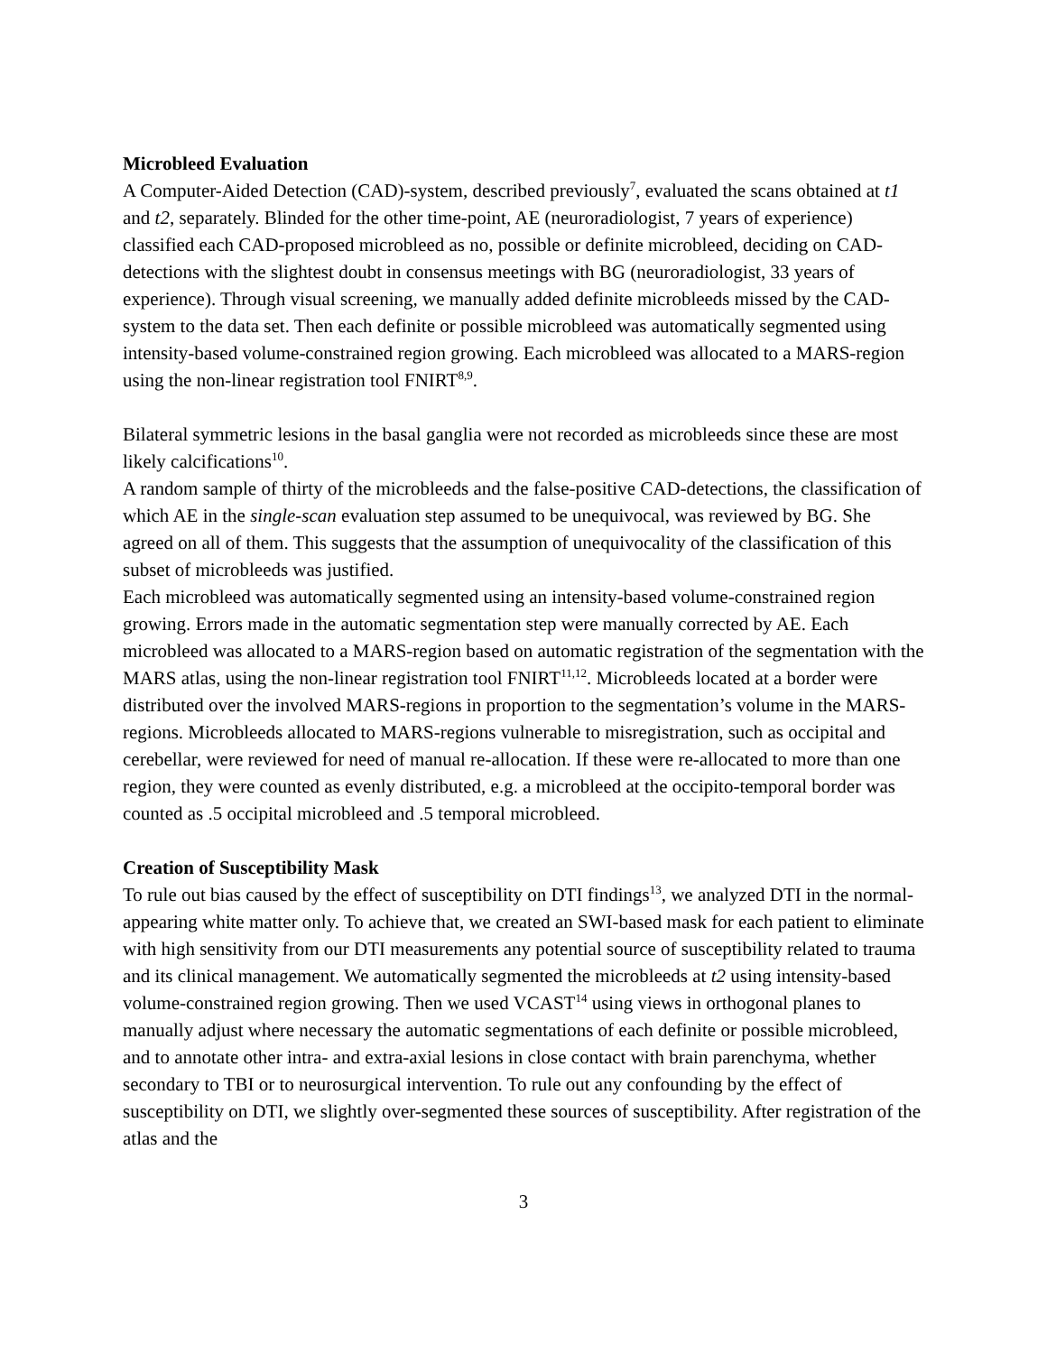Microbleed Evaluation
A Computer-Aided Detection (CAD)-system, described previously<sup>7</sup>, evaluated the scans obtained at t1 and t2, separately. Blinded for the other time-point, AE (neuroradiologist, 7 years of experience) classified each CAD-proposed microbleed as no, possible or definite microbleed, deciding on CAD-detections with the slightest doubt in consensus meetings with BG (neuroradiologist, 33 years of experience). Through visual screening, we manually added definite microbleeds missed by the CAD-system to the data set. Then each definite or possible microbleed was automatically segmented using intensity-based volume-constrained region growing. Each microbleed was allocated to a MARS-region using the non-linear registration tool FNIRT<sup>8,9</sup>.
Bilateral symmetric lesions in the basal ganglia were not recorded as microbleeds since these are most likely calcifications<sup>10</sup>.
A random sample of thirty of the microbleeds and the false-positive CAD-detections, the classification of which AE in the single-scan evaluation step assumed to be unequivocal, was reviewed by BG. She agreed on all of them. This suggests that the assumption of unequivocality of the classification of this subset of microbleeds was justified.
Each microbleed was automatically segmented using an intensity-based volume-constrained region growing. Errors made in the automatic segmentation step were manually corrected by AE. Each microbleed was allocated to a MARS-region based on automatic registration of the segmentation with the MARS atlas, using the non-linear registration tool FNIRT<sup>11,12</sup>. Microbleeds located at a border were distributed over the involved MARS-regions in proportion to the segmentation’s volume in the MARS-regions. Microbleeds allocated to MARS-regions vulnerable to misregistration, such as occipital and cerebellar, were reviewed for need of manual re-allocation. If these were re-allocated to more than one region, they were counted as evenly distributed, e.g. a microbleed at the occipito-temporal border was counted as .5 occipital microbleed and .5 temporal microbleed.
Creation of Susceptibility Mask
To rule out bias caused by the effect of susceptibility on DTI findings<sup>13</sup>, we analyzed DTI in the normal-appearing white matter only. To achieve that, we created an SWI-based mask for each patient to eliminate with high sensitivity from our DTI measurements any potential source of susceptibility related to trauma and its clinical management. We automatically segmented the microbleeds at t2 using intensity-based volume-constrained region growing. Then we used VCAST<sup>14</sup> using views in orthogonal planes to manually adjust where necessary the automatic segmentations of each definite or possible microbleed, and to annotate other intra- and extra-axial lesions in close contact with brain parenchyma, whether secondary to TBI or to neurosurgical intervention. To rule out any confounding by the effect of susceptibility on DTI, we slightly over-segmented these sources of susceptibility. After registration of the atlas and the
3